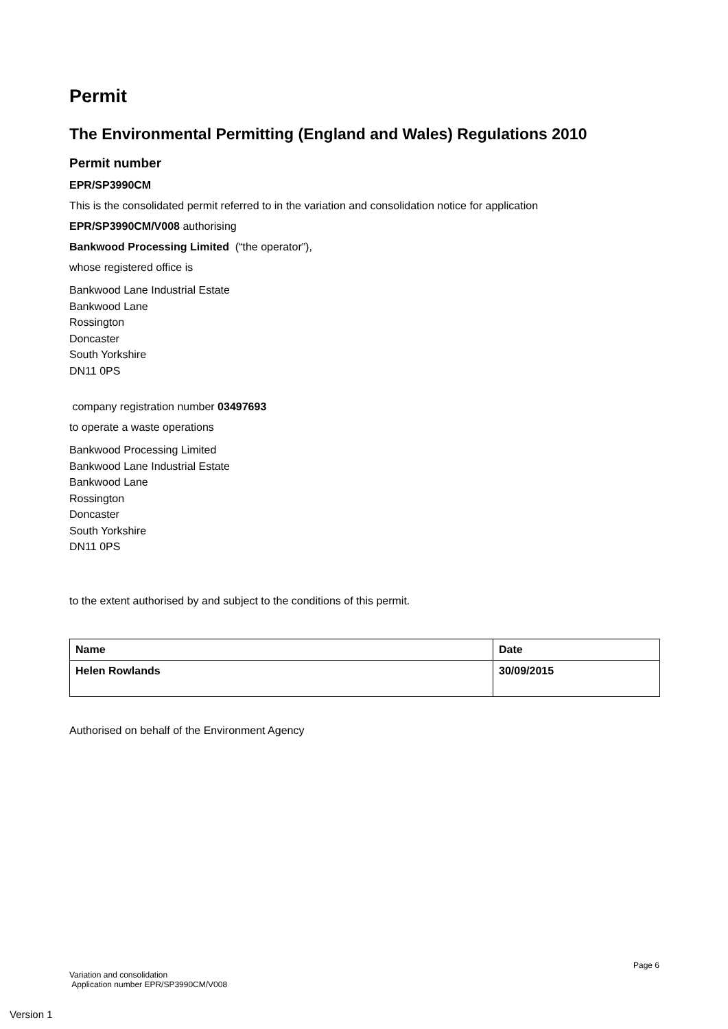Permit
The Environmental Permitting (England and Wales) Regulations 2010
Permit number
EPR/SP3990CM
This is the consolidated permit referred to in the variation and consolidation notice for application
EPR/SP3990CM/V008 authorising
Bankwood Processing Limited (“the operator”),
whose registered office is
Bankwood Lane Industrial Estate
Bankwood Lane
Rossington
Doncaster
South Yorkshire
DN11 0PS
company registration number 03497693
to operate a waste operations
Bankwood Processing Limited
Bankwood Lane Industrial Estate
Bankwood Lane
Rossington
Doncaster
South Yorkshire
DN11 0PS
to the extent authorised by and subject to the conditions of this permit.
| Name | Date |
| Helen Rowlands | 30/09/2015 |
Authorised on behalf of the Environment Agency
Page 6
Variation and consolidation
Application number EPR/SP3990CM/V008
Version 1